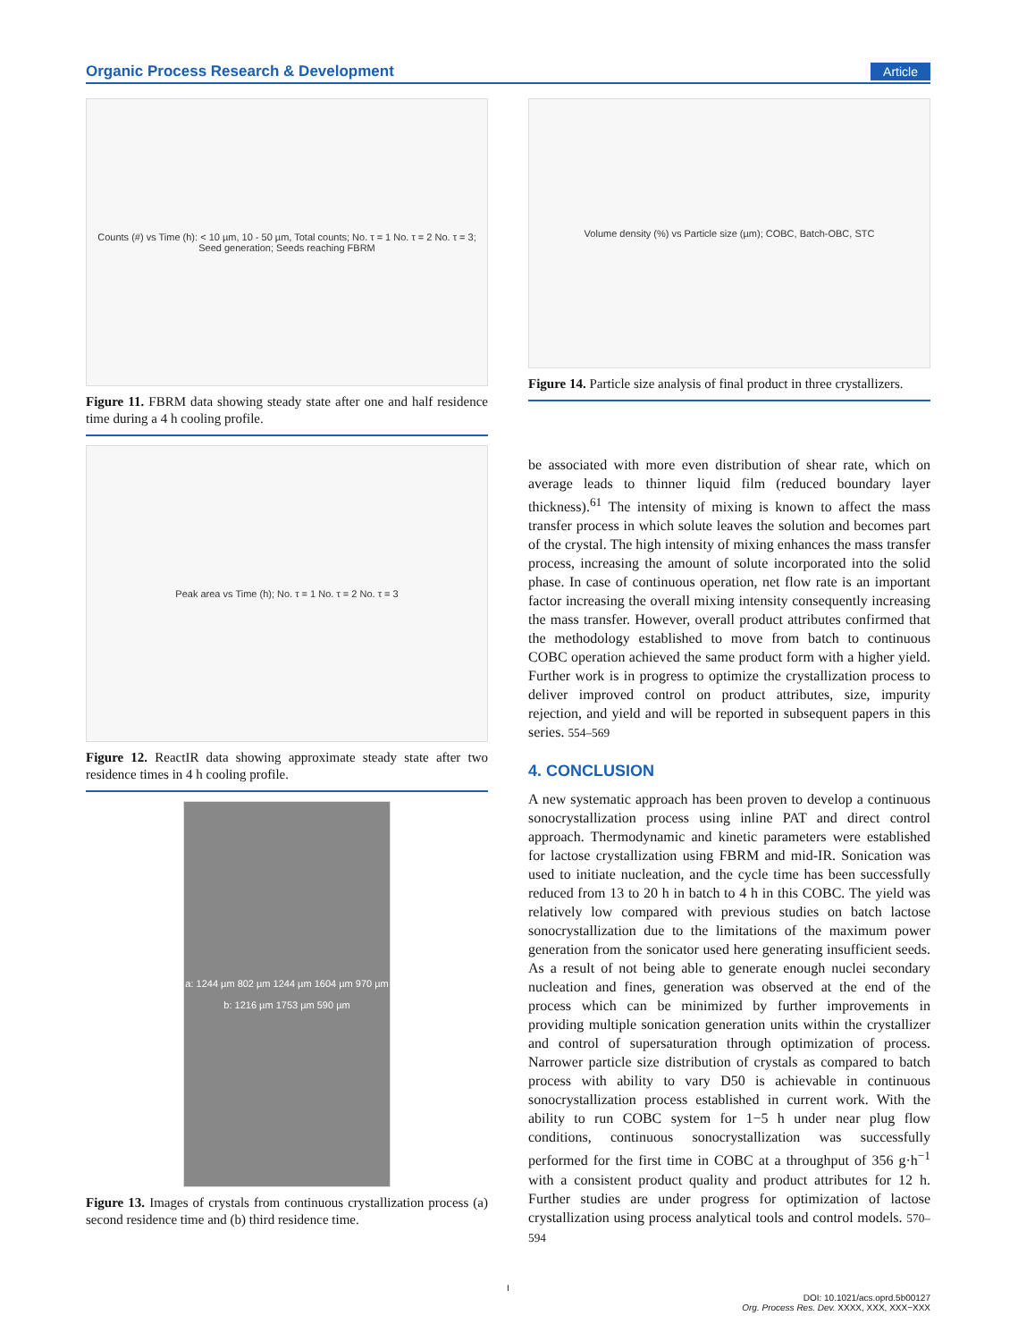Organic Process Research & Development Article
Counts (#) vs Time (h): < 10 µm, 10 - 50 µm, Total counts; No. τ = 1 No. τ = 2 No. τ = 3; Seed generation; Seeds reaching FBRM
Figure 11. FBRM data showing steady state after one and half residence time during a 4 h cooling profile.
Peak area vs Time (h); No. τ = 1 No. τ = 2 No. τ = 3
Figure 12. ReactIR data showing approximate steady state after two residence times in 4 h cooling profile.
a: 1244 µm 802 µm 1244 µm 1604 µm 970 µm
b: 1216 µm 1753 µm 590 µm
Figure 13. Images of crystals from continuous crystallization process (a) second residence time and (b) third residence time.
Volume density (%) vs Particle size (µm); COBC, Batch-OBC, STC
Figure 14. Particle size analysis of final product in three crystallizers.
be associated with more even distribution of shear rate, which on average leads to thinner liquid film (reduced boundary layer thickness).<sup>61</sup> The intensity of mixing is known to affect the mass transfer process in which solute leaves the solution and becomes part of the crystal. The high intensity of mixing enhances the mass transfer process, increasing the amount of solute incorporated into the solid phase. In case of continuous operation, net flow rate is an important factor increasing the overall mixing intensity consequently increasing the mass transfer. However, overall product attributes confirmed that the methodology established to move from batch to continuous COBC operation achieved the same product form with a higher yield. Further work is in progress to optimize the crystallization process to deliver improved control on product attributes, size, impurity rejection, and yield and will be reported in subsequent papers in this series. 554–569
4. CONCLUSION
A new systematic approach has been proven to develop a continuous sonocrystallization process using inline PAT and direct control approach. Thermodynamic and kinetic parameters were established for lactose crystallization using FBRM and mid-IR. Sonication was used to initiate nucleation, and the cycle time has been successfully reduced from 13 to 20 h in batch to 4 h in this COBC. The yield was relatively low compared with previous studies on batch lactose sonocrystallization due to the limitations of the maximum power generation from the sonicator used here generating insufficient seeds. As a result of not being able to generate enough nuclei secondary nucleation and fines, generation was observed at the end of the process which can be minimized by further improvements in providing multiple sonication generation units within the crystallizer and control of supersaturation through optimization of process. Narrower particle size distribution of crystals as compared to batch process with ability to vary D50 is achievable in continuous sonocrystallization process established in current work. With the ability to run COBC system for 1−5 h under near plug flow conditions, continuous sonocrystallization was successfully performed for the first time in COBC at a throughput of 356 g·h<sup>−1</sup> with a consistent product quality and product attributes for 12 h. Further studies are under progress for optimization of lactose crystallization using process analytical tools and control models. 570–594
I
DOI: 10.1021/acs.oprd.5b00127
Org. Process Res. Dev. XXXX, XXX, XXX−XXX